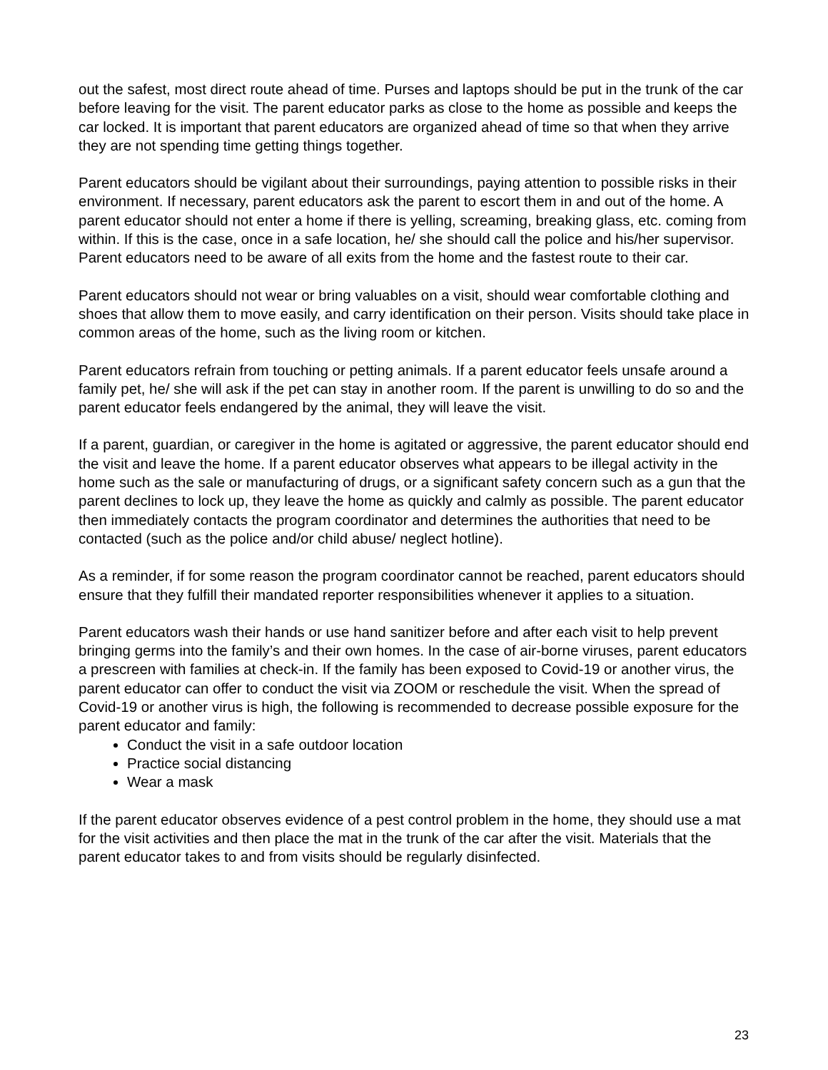out the safest, most direct route ahead of time. Purses and laptops should be put in the trunk of the car before leaving for the visit. The parent educator parks as close to the home as possible and keeps the car locked. It is important that parent educators are organized ahead of time so that when they arrive they are not spending time getting things together.
Parent educators should be vigilant about their surroundings, paying attention to possible risks in their environment. If necessary, parent educators ask the parent to escort them in and out of the home. A parent educator should not enter a home if there is yelling, screaming, breaking glass, etc. coming from within. If this is the case, once in a safe location, he/ she should call the police and his/her supervisor. Parent educators need to be aware of all exits from the home and the fastest route to their car.
Parent educators should not wear or bring valuables on a visit, should wear comfortable clothing and shoes that allow them to move easily, and carry identification on their person. Visits should take place in common areas of the home, such as the living room or kitchen.
Parent educators refrain from touching or petting animals. If a parent educator feels unsafe around a family pet, he/ she will ask if the pet can stay in another room. If the parent is unwilling to do so and the parent educator feels endangered by the animal, they will leave the visit.
If a parent, guardian, or caregiver in the home is agitated or aggressive, the parent educator should end the visit and leave the home. If a parent educator observes what appears to be illegal activity in the home such as the sale or manufacturing of drugs, or a significant safety concern such as a gun that the parent declines to lock up, they leave the home as quickly and calmly as possible. The parent educator then immediately contacts the program coordinator and determines the authorities that need to be contacted (such as the police and/or child abuse/ neglect hotline).
As a reminder, if for some reason the program coordinator cannot be reached, parent educators should ensure that they fulfill their mandated reporter responsibilities whenever it applies to a situation.
Parent educators wash their hands or use hand sanitizer before and after each visit to help prevent bringing germs into the family’s and their own homes. In the case of air-borne viruses, parent educators a prescreen with families at check-in. If the family has been exposed to Covid-19 or another virus, the parent educator can offer to conduct the visit via ZOOM or reschedule the visit. When the spread of Covid-19 or another virus is high, the following is recommended to decrease possible exposure for the parent educator and family:
Conduct the visit in a safe outdoor location
Practice social distancing
Wear a mask
If the parent educator observes evidence of a pest control problem in the home, they should use a mat for the visit activities and then place the mat in the trunk of the car after the visit. Materials that the parent educator takes to and from visits should be regularly disinfected.
23